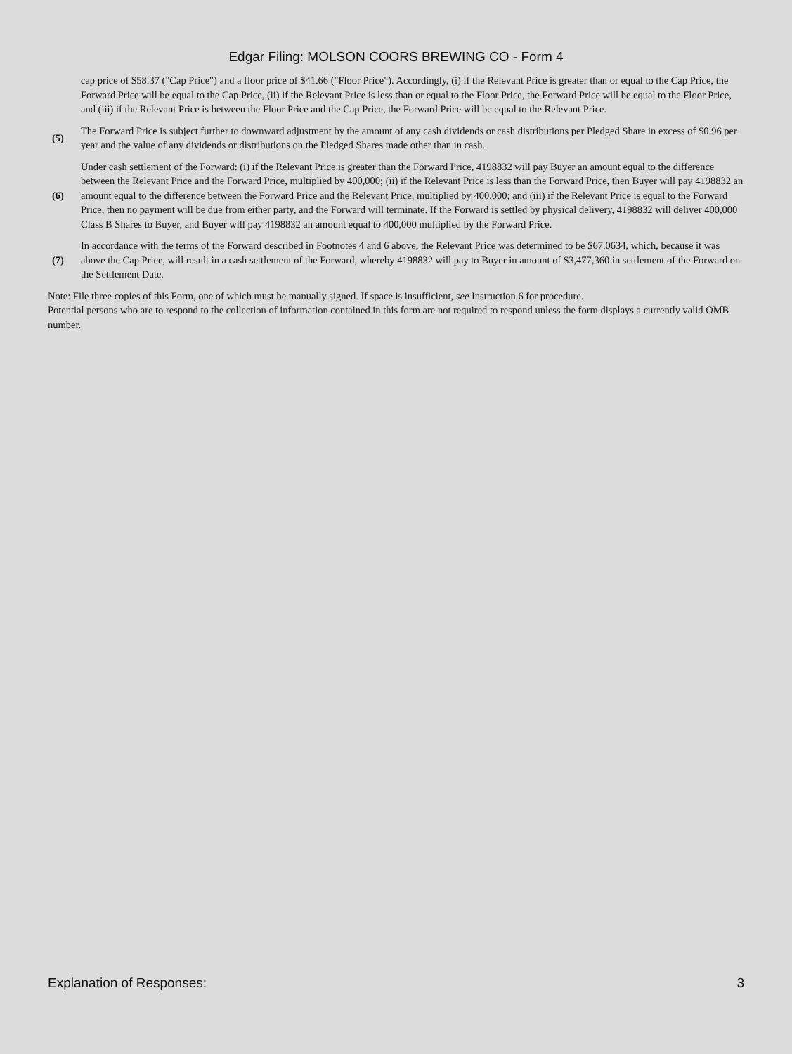Edgar Filing: MOLSON COORS BREWING CO - Form 4
cap price of $58.37 ("Cap Price") and a floor price of $41.66 ("Floor Price"). Accordingly, (i) if the Relevant Price is greater than or equal to the Cap Price, the Forward Price will be equal to the Cap Price, (ii) if the Relevant Price is less than or equal to the Floor Price, the Forward Price will be equal to the Floor Price, and (iii) if the Relevant Price is between the Floor Price and the Cap Price, the Forward Price will be equal to the Relevant Price.
(5) The Forward Price is subject further to downward adjustment by the amount of any cash dividends or cash distributions per Pledged Share in excess of $0.96 per year and the value of any dividends or distributions on the Pledged Shares made other than in cash.
(6) Under cash settlement of the Forward: (i) if the Relevant Price is greater than the Forward Price, 4198832 will pay Buyer an amount equal to the difference between the Relevant Price and the Forward Price, multiplied by 400,000; (ii) if the Relevant Price is less than the Forward Price, then Buyer will pay 4198832 an amount equal to the difference between the Forward Price and the Relevant Price, multiplied by 400,000; and (iii) if the Relevant Price is equal to the Forward Price, then no payment will be due from either party, and the Forward will terminate. If the Forward is settled by physical delivery, 4198832 will deliver 400,000 Class B Shares to Buyer, and Buyer will pay 4198832 an amount equal to 400,000 multiplied by the Forward Price.
(7) In accordance with the terms of the Forward described in Footnotes 4 and 6 above, the Relevant Price was determined to be $67.0634, which, because it was above the Cap Price, will result in a cash settlement of the Forward, whereby 4198832 will pay to Buyer in amount of $3,477,360 in settlement of the Forward on the Settlement Date.
Note: File three copies of this Form, one of which must be manually signed. If space is insufficient, see Instruction 6 for procedure.
Potential persons who are to respond to the collection of information contained in this form are not required to respond unless the form displays a currently valid OMB number.
Explanation of Responses: 3